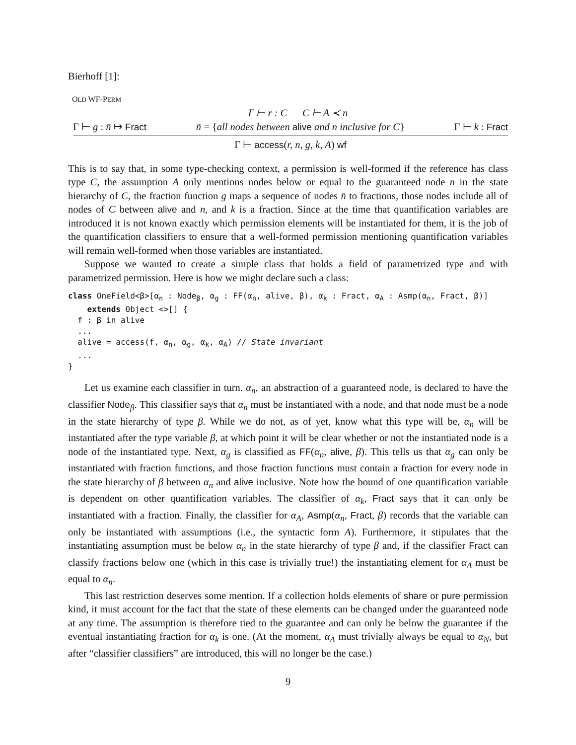Bierhoff [1]:
OLD WF-PERM
Γ ⊢ r : C C ⊢ A ≺ n
Γ ⊢ g : n̄ ↦ Fract n̄ = {all nodes between alive and n inclusive for C} Γ ⊢ k : Fract
Γ ⊢ access(r, n, g, k, A) wf
This is to say that, in some type-checking context, a permission is well-formed if the reference has class type C, the assumption A only mentions nodes below or equal to the guaranteed node n in the state hierarchy of C, the fraction function g maps a sequence of nodes n̄ to fractions, those nodes include all of nodes of C between alive and n, and k is a fraction. Since at the time that quantification variables are introduced it is not known exactly which permission elements will be instantiated for them, it is the job of the quantification classifiers to ensure that a well-formed permission mentioning quantification variables will remain well-formed when those variables are instantiated.
Suppose we wanted to create a simple class that holds a field of parametrized type and with parametrized permission. Here is how we might declare such a class:
class OneField<β>[αn : Nodeβ, αg : FF(αn, alive, β), αk : Fract, αA : Asmp(αn, Fract, β)]
    extends Object <>[] {
  f : β in alive
  ...
  alive = access(f, αn, αg, αk, αA) // State invariant
  ...
}
Let us examine each classifier in turn. α<sub>n</sub>, an abstraction of a guaranteed node, is declared to have the classifier Node<sub>β</sub>. This classifier says that α<sub>n</sub> must be instantiated with a node, and that node must be a node in the state hierarchy of type β. While we do not, as of yet, know what this type will be, α<sub>n</sub> will be instantiated after the type variable β, at which point it will be clear whether or not the instantiated node is a node of the instantiated type. Next, α<sub>g</sub> is classified as FF(α<sub>n</sub>, alive, β). This tells us that α<sub>g</sub> can only be instantiated with fraction functions, and those fraction functions must contain a fraction for every node in the state hierarchy of β between α<sub>n</sub> and alive inclusive. Note how the bound of one quantification variable is dependent on other quantification variables. The classifier of α<sub>k</sub>, Fract says that it can only be instantiated with a fraction. Finally, the classifier for α<sub>A</sub>, Asmp(α<sub>n</sub>, Fract, β) records that the variable can only be instantiated with assumptions (i.e., the syntactic form A). Furthermore, it stipulates that the instantiating assumption must be below α<sub>n</sub> in the state hierarchy of type β and, if the classifier Fract can classify fractions below one (which in this case is trivially true!) the instantiating element for α<sub>A</sub> must be equal to α<sub>n</sub>.
This last restriction deserves some mention. If a collection holds elements of share or pure permission kind, it must account for the fact that the state of these elements can be changed under the guaranteed node at any time. The assumption is therefore tied to the guarantee and can only be below the guarantee if the eventual instantiating fraction for α<sub>k</sub> is one. (At the moment, α<sub>A</sub> must trivially always be equal to α<sub>N</sub>, but after “classifier classifiers” are introduced, this will no longer be the case.)
9